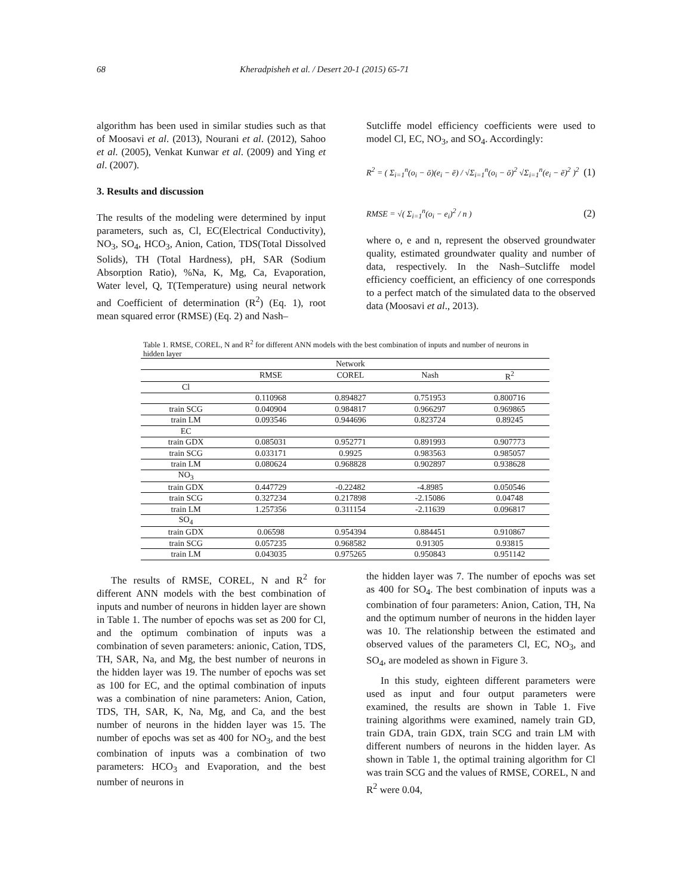68 Kheradpisheh et al. / Desert 20-1 (2015) 65-71
algorithm has been used in similar studies such as that of Moosavi et al. (2013), Nourani et al. (2012), Sahoo et al. (2005), Venkat Kunwar et al. (2009) and Ying et al. (2007).
3. Results and discussion
The results of the modeling were determined by input parameters, such as, Cl, EC(Electrical Conductivity), NO<sub>3</sub>, SO<sub>4</sub>, HCO<sub>3</sub>, Anion, Cation, TDS(Total Dissolved Solids), TH (Total Hardness), pH, SAR (Sodium Absorption Ratio), %Na, K, Mg, Ca, Evaporation, Water level, Q, T(Temperature) using neural network and Coefficient of determination (R<sup>2</sup>) (Eq. 1), root mean squared error (RMSE) (Eq. 2) and Nash–
Sutcliffe model efficiency coefficients were used to model Cl, EC, NO<sub>3</sub>, and SO<sub>4</sub>. Accordingly:
R<sup>2</sup> = ( Σ<sub>i=1</sub><sup>n</sup>(o<sub>i</sub> − ō)(e<sub>i</sub> − ē) / √Σ<sub>i=1</sub><sup>n</sup>(o<sub>i</sub> − ō)<sup>2</sup> √Σ<sub>i=1</sub><sup>n</sup>(e<sub>i</sub> − ē)<sup>2</sup> )<sup>2</sup> (1)
RMSE = √( Σ<sub>i=1</sub><sup>n</sup>(o<sub>i</sub> − e<sub>i</sub>)<sup>2</sup> / n ) (2)
where o, e and n, represent the observed groundwater quality, estimated groundwater quality and number of data, respectively. In the Nash–Sutcliffe model efficiency coefficient, an efficiency of one corresponds to a perfect match of the simulated data to the observed data (Moosavi et al., 2013).
Table 1. RMSE, COREL, N and R<sup>2</sup> for different ANN models with the best combination of inputs and number of neurons in hidden layer
| | Network | | | |
| --- | --- | --- | --- | --- |
| | RMSE | COREL | Nash | R<sup>2</sup> |
| Cl | | | | |
| | 0.110968 | 0.894827 | 0.751953 | 0.800716 |
| train SCG | 0.040904 | 0.984817 | 0.966297 | 0.969865 |
| train LM | 0.093546 | 0.944696 | 0.823724 | 0.89245 |
| EC | | | | |
| train GDX | 0.085031 | 0.952771 | 0.891993 | 0.907773 |
| train SCG | 0.033171 | 0.9925 | 0.983563 | 0.985057 |
| train LM | 0.080624 | 0.968828 | 0.902897 | 0.938628 |
| NO<sub>3</sub> | | | | |
| train GDX | 0.447729 | -0.22482 | -4.8985 | 0.050546 |
| train SCG | 0.327234 | 0.217898 | -2.15086 | 0.04748 |
| train LM | 1.257356 | 0.311154 | -2.11639 | 0.096817 |
| SO<sub>4</sub> | | | | |
| train GDX | 0.06598 | 0.954394 | 0.884451 | 0.910867 |
| train SCG | 0.057235 | 0.968582 | 0.91305 | 0.93815 |
| train LM | 0.043035 | 0.975265 | 0.950843 | 0.951142 |
The results of RMSE, COREL, N and R<sup>2</sup> for different ANN models with the best combination of inputs and number of neurons in hidden layer are shown in Table 1. The number of epochs was set as 200 for Cl, and the optimum combination of inputs was a combination of seven parameters: anionic, Cation, TDS, TH, SAR, Na, and Mg, the best number of neurons in the hidden layer was 19. The number of epochs was set as 100 for EC, and the optimal combination of inputs was a combination of nine parameters: Anion, Cation, TDS, TH, SAR, K, Na, Mg, and Ca, and the best number of neurons in the hidden layer was 15. The number of epochs was set as 400 for NO<sub>3</sub>, and the best combination of inputs was a combination of two parameters: HCO<sub>3</sub> and Evaporation, and the best number of neurons in
the hidden layer was 7. The number of epochs was set as 400 for SO<sub>4</sub>. The best combination of inputs was a combination of four parameters: Anion, Cation, TH, Na and the optimum number of neurons in the hidden layer was 10. The relationship between the estimated and observed values of the parameters Cl, EC, NO<sub>3</sub>, and SO<sub>4</sub>, are modeled as shown in Figure 3.
In this study, eighteen different parameters were used as input and four output parameters were examined, the results are shown in Table 1. Five training algorithms were examined, namely train GD, train GDA, train GDX, train SCG and train LM with different numbers of neurons in the hidden layer. As shown in Table 1, the optimal training algorithm for Cl was train SCG and the values of RMSE, COREL, N and R<sup>2</sup> were 0.04,